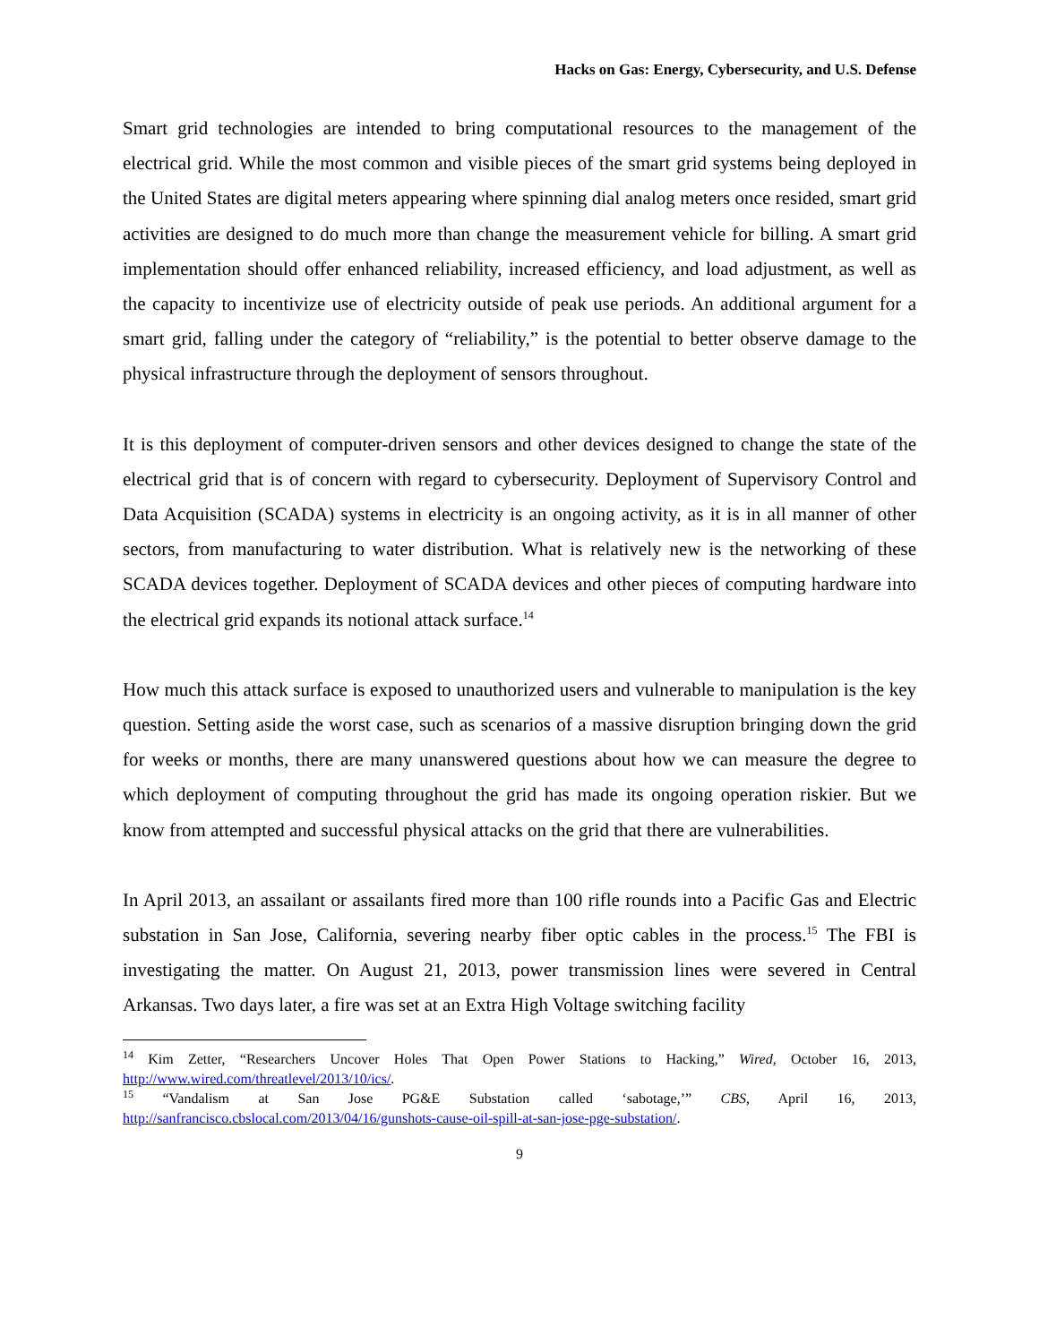Hacks on Gas: Energy, Cybersecurity, and U.S. Defense
Smart grid technologies are intended to bring computational resources to the management of the electrical grid. While the most common and visible pieces of the smart grid systems being deployed in the United States are digital meters appearing where spinning dial analog meters once resided, smart grid activities are designed to do much more than change the measurement vehicle for billing. A smart grid implementation should offer enhanced reliability, increased efficiency, and load adjustment, as well as the capacity to incentivize use of electricity outside of peak use periods. An additional argument for a smart grid, falling under the category of “reliability,” is the potential to better observe damage to the physical infrastructure through the deployment of sensors throughout.
It is this deployment of computer-driven sensors and other devices designed to change the state of the electrical grid that is of concern with regard to cybersecurity. Deployment of Supervisory Control and Data Acquisition (SCADA) systems in electricity is an ongoing activity, as it is in all manner of other sectors, from manufacturing to water distribution. What is relatively new is the networking of these SCADA devices together. Deployment of SCADA devices and other pieces of computing hardware into the electrical grid expands its notional attack surface.<sup>14</sup>
How much this attack surface is exposed to unauthorized users and vulnerable to manipulation is the key question. Setting aside the worst case, such as scenarios of a massive disruption bringing down the grid for weeks or months, there are many unanswered questions about how we can measure the degree to which deployment of computing throughout the grid has made its ongoing operation riskier. But we know from attempted and successful physical attacks on the grid that there are vulnerabilities.
In April 2013, an assailant or assailants fired more than 100 rifle rounds into a Pacific Gas and Electric substation in San Jose, California, severing nearby fiber optic cables in the process.<sup>15</sup> The FBI is investigating the matter. On August 21, 2013, power transmission lines were severed in Central Arkansas. Two days later, a fire was set at an Extra High Voltage switching facility
<sup>14</sup> Kim Zetter, “Researchers Uncover Holes That Open Power Stations to Hacking,” Wired, October 16, 2013, http://www.wired.com/threatlevel/2013/10/ics/.
<sup>15</sup> “Vandalism at San Jose PG&E Substation called ‘sabotage,’” CBS, April 16, 2013, http://sanfrancisco.cbslocal.com/2013/04/16/gunshots-cause-oil-spill-at-san-jose-pge-substation/.
9